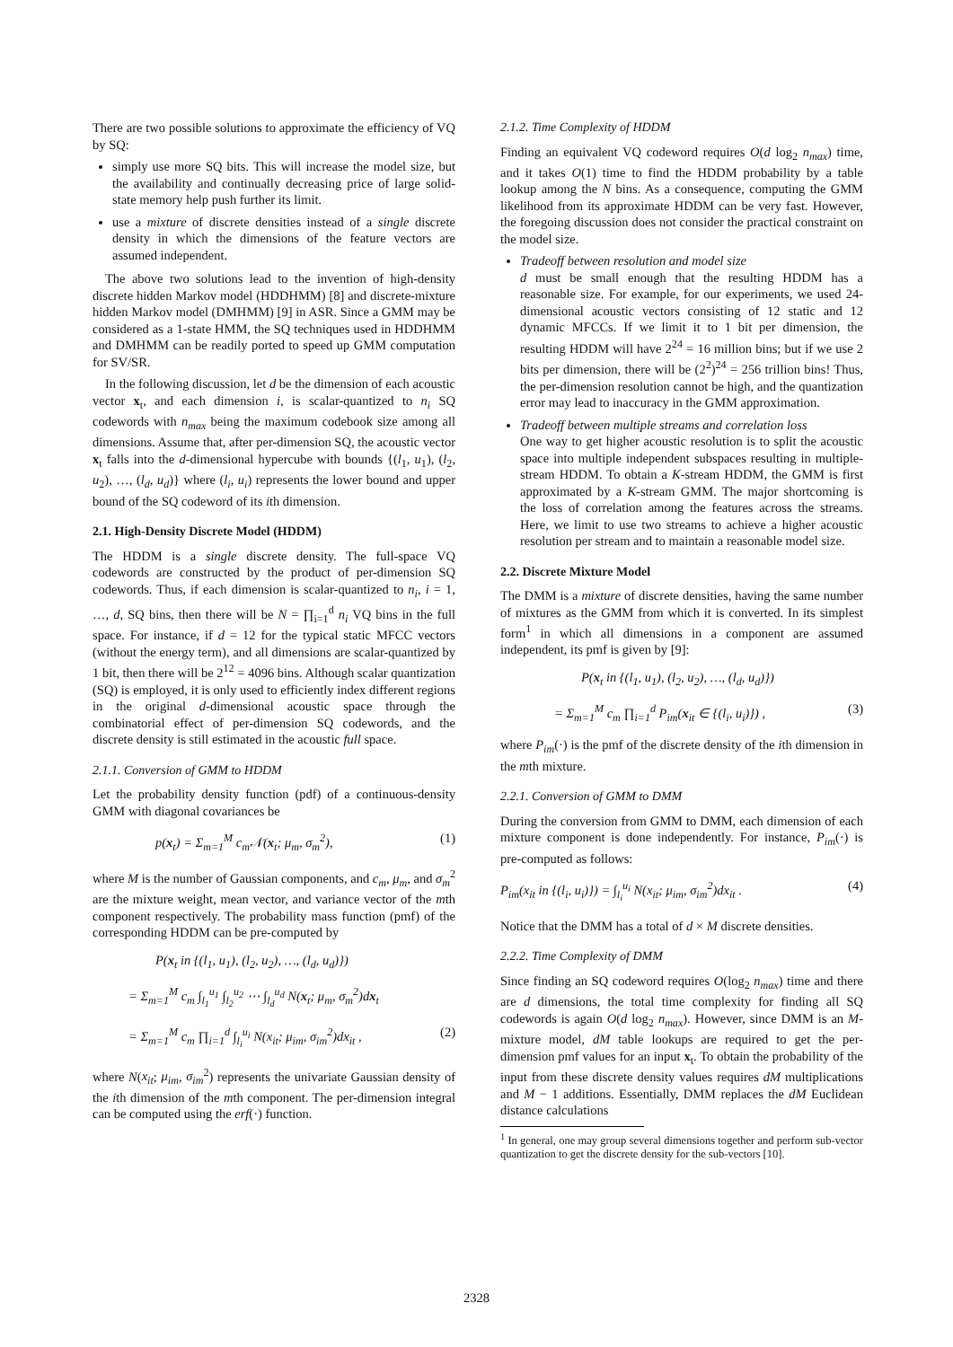There are two possible solutions to approximate the efficiency of VQ by SQ:
simply use more SQ bits. This will increase the model size, but the availability and continually decreasing price of large solid-state memory help push further its limit.
use a mixture of discrete densities instead of a single discrete density in which the dimensions of the feature vectors are assumed independent.
The above two solutions lead to the invention of high-density discrete hidden Markov model (HDDHMM) [8] and discrete-mixture hidden Markov model (DMHMM) [9] in ASR. Since a GMM may be considered as a 1-state HMM, the SQ techniques used in HDDHMM and DMHMM can be readily ported to speed up GMM computation for SV/SR.
In the following discussion, let d be the dimension of each acoustic vector x<sub>t</sub>, and each dimension i, is scalar-quantized to n<sub>i</sub> SQ codewords with n<sub>max</sub> being the maximum codebook size among all dimensions. Assume that, after per-dimension SQ, the acoustic vector x<sub>t</sub> falls into the d-dimensional hypercube with bounds {(l<sub>1</sub>, u<sub>1</sub>), (l<sub>2</sub>, u<sub>2</sub>), …, (l<sub>d</sub>, u<sub>d</sub>)} where (l<sub>i</sub>, u<sub>i</sub>) represents the lower bound and upper bound of the SQ codeword of its ith dimension.
2.1. High-Density Discrete Model (HDDM)
The HDDM is a single discrete density. The full-space VQ codewords are constructed by the product of per-dimension SQ codewords. Thus, if each dimension is scalar-quantized to n<sub>i</sub>, i = 1, …, d, SQ bins, then there will be N = ∏<sub>i=1</sub><sup>d</sup> n<sub>i</sub> VQ bins in the full space. For instance, if d = 12 for the typical static MFCC vectors (without the energy term), and all dimensions are scalar-quantized by 1 bit, then there will be 2<sup>12</sup> = 4096 bins. Although scalar quantization (SQ) is employed, it is only used to efficiently index different regions in the original d-dimensional acoustic space through the combinatorial effect of per-dimension SQ codewords, and the discrete density is still estimated in the acoustic full space.
2.1.1. Conversion of GMM to HDDM
Let the probability density function (pdf) of a continuous-density GMM with diagonal covariances be
p(x<sub>t</sub>) = Σ<sub>m=1</sub><sup>M</sup> c<sub>m</sub>𝒩(x<sub>t</sub>; μ<sub>m</sub>, σ<sub>m</sub><sup>2</sup>), (1)
where M is the number of Gaussian components, and c<sub>m</sub>, μ<sub>m</sub>, and σ<sub>m</sub><sup>2</sup> are the mixture weight, mean vector, and variance vector of the mth component respectively. The probability mass function (pmf) of the corresponding HDDM can be pre-computed by
P(x<sub>t</sub> in {(l<sub>1</sub>, u<sub>1</sub>), (l<sub>2</sub>, u<sub>2</sub>), …, (l<sub>d</sub>, u<sub>d</sub>)})
= Σ<sub>m=1</sub><sup>M</sup> c<sub>m</sub> ∫<sub>l<sub>1</sub></sub><sup>u<sub>1</sub></sup> ∫<sub>l<sub>2</sub></sub><sup>u<sub>2</sub></sup> ⋯ ∫<sub>l<sub>d</sub></sub><sup>u<sub>d</sub></sup> N(x<sub>t</sub>; μ<sub>m</sub>, σ<sub>m</sub><sup>2</sup>)dx<sub>t</sub>
= Σ<sub>m=1</sub><sup>M</sup> c<sub>m</sub> ∏<sub>i=1</sub><sup>d</sup> ∫<sub>l<sub>i</sub></sub><sup>u<sub>i</sub></sup> N(x<sub>it</sub>; μ<sub>im</sub>, σ<sub>im</sub><sup>2</sup>)dx<sub>it</sub> , (2)
where N(x<sub>it</sub>; μ<sub>im</sub>, σ<sub>im</sub><sup>2</sup>) represents the univariate Gaussian density of the ith dimension of the mth component. The per-dimension integral can be computed using the erf(·) function.
2.1.2. Time Complexity of HDDM
Finding an equivalent VQ codeword requires O(d log<sub>2</sub> n<sub>max</sub>) time, and it takes O(1) time to find the HDDM probability by a table lookup among the N bins. As a consequence, computing the GMM likelihood from its approximate HDDM can be very fast. However, the foregoing discussion does not consider the practical constraint on the model size.
Tradeoff between resolution and model size
d must be small enough that the resulting HDDM has a reasonable size. For example, for our experiments, we used 24-dimensional acoustic vectors consisting of 12 static and 12 dynamic MFCCs. If we limit it to 1 bit per dimension, the resulting HDDM will have 2<sup>24</sup> = 16 million bins; but if we use 2 bits per dimension, there will be (2<sup>2</sup>)<sup>24</sup> = 256 trillion bins! Thus, the per-dimension resolution cannot be high, and the quantization error may lead to inaccuracy in the GMM approximation.
Tradeoff between multiple streams and correlation loss
One way to get higher acoustic resolution is to split the acoustic space into multiple independent subspaces resulting in multiple-stream HDDM. To obtain a K-stream HDDM, the GMM is first approximated by a K-stream GMM. The major shortcoming is the loss of correlation among the features across the streams. Here, we limit to use two streams to achieve a higher acoustic resolution per stream and to maintain a reasonable model size.
2.2. Discrete Mixture Model
The DMM is a mixture of discrete densities, having the same number of mixtures as the GMM from which it is converted. In its simplest form<sup>1</sup> in which all dimensions in a component are assumed independent, its pmf is given by [9]:
P(x<sub>t</sub> in {(l<sub>1</sub>, u<sub>1</sub>), (l<sub>2</sub>, u<sub>2</sub>), …, (l<sub>d</sub>, u<sub>d</sub>)})
= Σ<sub>m=1</sub><sup>M</sup> c<sub>m</sub> ∏<sub>i=1</sub><sup>d</sup> P<sub>im</sub>(x<sub>it</sub> ∈ {(l<sub>i</sub>, u<sub>i</sub>)}) , (3)
where P<sub>im</sub>(·) is the pmf of the discrete density of the ith dimension in the mth mixture.
2.2.1. Conversion of GMM to DMM
During the conversion from GMM to DMM, each dimension of each mixture component is done independently. For instance, P<sub>im</sub>(·) is pre-computed as follows:
P<sub>im</sub>(x<sub>it</sub> in {(l<sub>i</sub>, u<sub>i</sub>)}) = ∫<sub>l<sub>i</sub></sub><sup>u<sub>i</sub></sup> N(x<sub>it</sub>; μ<sub>im</sub>, σ<sub>im</sub><sup>2</sup>)dx<sub>it</sub> . (4)
Notice that the DMM has a total of d × M discrete densities.
2.2.2. Time Complexity of DMM
Since finding an SQ codeword requires O(log<sub>2</sub> n<sub>max</sub>) time and there are d dimensions, the total time complexity for finding all SQ codewords is again O(d log<sub>2</sub> n<sub>max</sub>). However, since DMM is an M-mixture model, dM table lookups are required to get the per-dimension pmf values for an input x<sub>t</sub>. To obtain the probability of the input from these discrete density values requires dM multiplications and M − 1 additions. Essentially, DMM replaces the dM Euclidean distance calculations
<sup>1</sup> In general, one may group several dimensions together and perform sub-vector quantization to get the discrete density for the sub-vectors [10].
2328